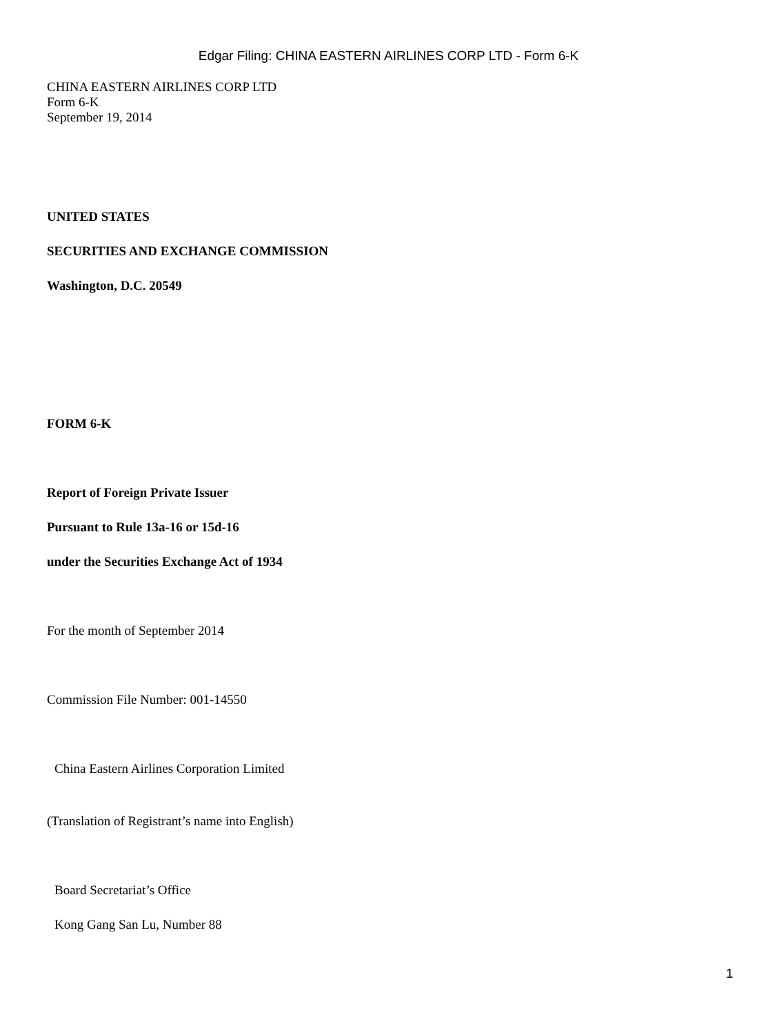Edgar Filing: CHINA EASTERN AIRLINES CORP LTD - Form 6-K
CHINA EASTERN AIRLINES CORP LTD
Form 6-K
September 19, 2014
UNITED STATES
SECURITIES AND EXCHANGE COMMISSION
Washington, D.C. 20549
FORM 6-K
Report of Foreign Private Issuer
Pursuant to Rule 13a-16 or 15d-16
under the Securities Exchange Act of 1934
For the month of September 2014
Commission File Number: 001-14550
China Eastern Airlines Corporation Limited
(Translation of Registrant’s name into English)
Board Secretariat’s Office
Kong Gang San Lu, Number 88
1